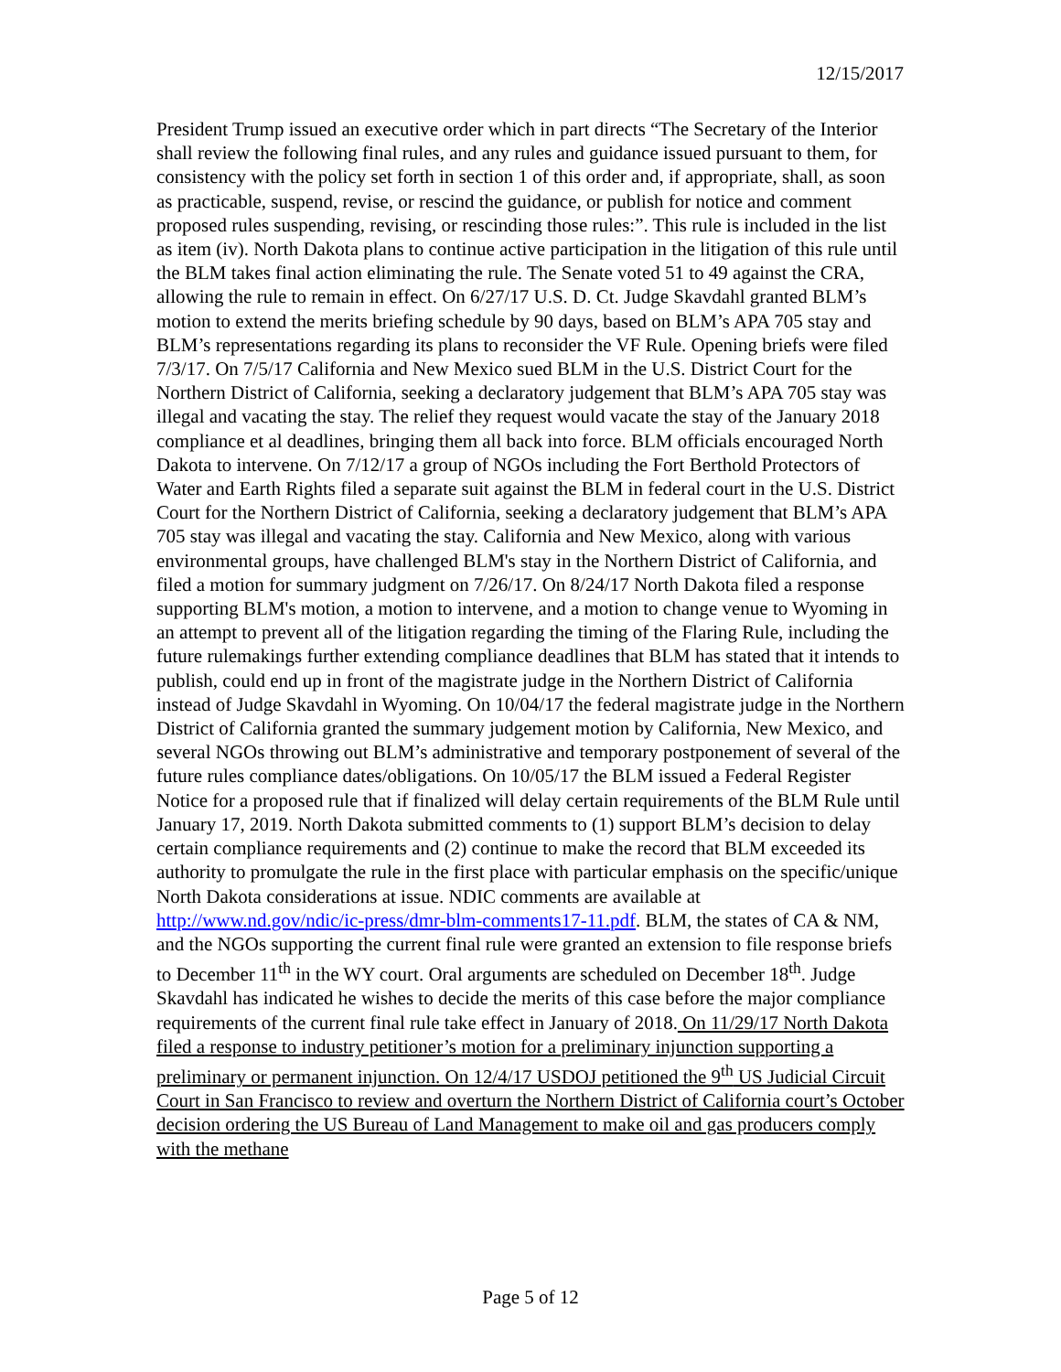12/15/2017
President Trump issued an executive order which in part directs “The Secretary of the Interior shall review the following final rules, and any rules and guidance issued pursuant to them, for consistency with the policy set forth in section 1 of this order and, if appropriate, shall, as soon as practicable, suspend, revise, or rescind the guidance, or publish for notice and comment proposed rules suspending, revising, or rescinding those rules:”. This rule is included in the list as item (iv). North Dakota plans to continue active participation in the litigation of this rule until the BLM takes final action eliminating the rule. The Senate voted 51 to 49 against the CRA, allowing the rule to remain in effect. On 6/27/17 U.S. D. Ct. Judge Skavdahl granted BLM’s motion to extend the merits briefing schedule by 90 days, based on BLM’s APA 705 stay and BLM’s representations regarding its plans to reconsider the VF Rule. Opening briefs were filed 7/3/17. On 7/5/17 California and New Mexico sued BLM in the U.S. District Court for the Northern District of California, seeking a declaratory judgement that BLM’s APA 705 stay was illegal and vacating the stay. The relief they request would vacate the stay of the January 2018 compliance et al deadlines, bringing them all back into force. BLM officials encouraged North Dakota to intervene. On 7/12/17 a group of NGOs including the Fort Berthold Protectors of Water and Earth Rights filed a separate suit against the BLM in federal court in the U.S. District Court for the Northern District of California, seeking a declaratory judgement that BLM’s APA 705 stay was illegal and vacating the stay. California and New Mexico, along with various environmental groups, have challenged BLM's stay in the Northern District of California, and filed a motion for summary judgment on 7/26/17. On 8/24/17 North Dakota filed a response supporting BLM's motion, a motion to intervene, and a motion to change venue to Wyoming in an attempt to prevent all of the litigation regarding the timing of the Flaring Rule, including the future rulemakings further extending compliance deadlines that BLM has stated that it intends to publish, could end up in front of the magistrate judge in the Northern District of California instead of Judge Skavdahl in Wyoming. On 10/04/17 the federal magistrate judge in the Northern District of California granted the summary judgement motion by California, New Mexico, and several NGOs throwing out BLM’s administrative and temporary postponement of several of the future rules compliance dates/obligations. On 10/05/17 the BLM issued a Federal Register Notice for a proposed rule that if finalized will delay certain requirements of the BLM Rule until January 17, 2019. North Dakota submitted comments to (1) support BLM’s decision to delay certain compliance requirements and (2) continue to make the record that BLM exceeded its authority to promulgate the rule in the first place with particular emphasis on the specific/unique North Dakota considerations at issue. NDIC comments are available at http://www.nd.gov/ndic/ic-press/dmr-blm-comments17-11.pdf. BLM, the states of CA & NM, and the NGOs supporting the current final rule were granted an extension to file response briefs to December 11<sup>th</sup> in the WY court. Oral arguments are scheduled on December 18<sup>th</sup>. Judge Skavdahl has indicated he wishes to decide the merits of this case before the major compliance requirements of the current final rule take effect in January of 2018. On 11/29/17 North Dakota filed a response to industry petitioner’s motion for a preliminary injunction supporting a preliminary or permanent injunction. On 12/4/17 USDOJ petitioned the 9<sup>th</sup> US Judicial Circuit Court in San Francisco to review and overturn the Northern District of California court’s October decision ordering the US Bureau of Land Management to make oil and gas producers comply with the methane
Page 5 of 12